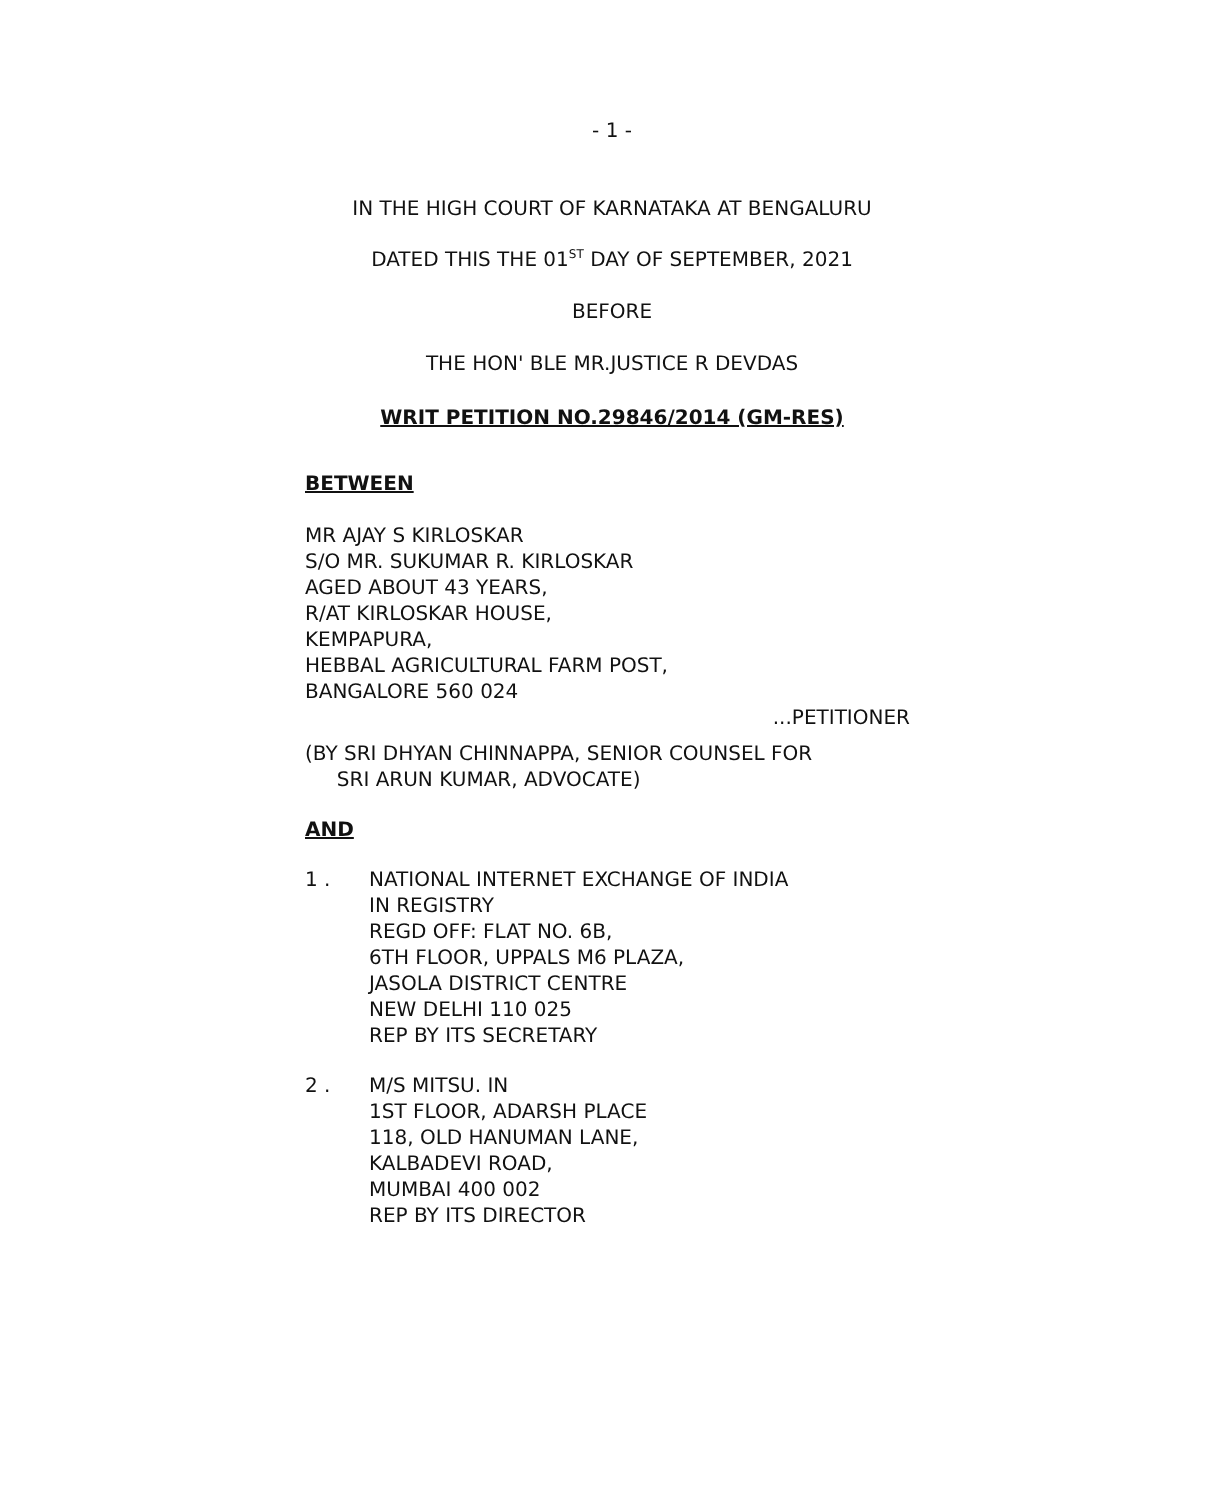- 1 -
IN THE HIGH COURT OF KARNATAKA AT BENGALURU
DATED THIS THE 01<sup>ST</sup> DAY OF SEPTEMBER, 2021
BEFORE
THE HON' BLE MR.JUSTICE R DEVDAS
WRIT PETITION NO.29846/2014 (GM-RES)
BETWEEN
MR AJAY S KIRLOSKAR
S/O MR. SUKUMAR R. KIRLOSKAR
AGED ABOUT 43 YEARS,
R/AT KIRLOSKAR HOUSE,
KEMPAPURA,
HEBBAL AGRICULTURAL FARM POST,
BANGALORE 560 024
...PETITIONER
(BY SRI DHYAN CHINNAPPA, SENIOR COUNSEL FOR
SRI ARUN KUMAR, ADVOCATE)
AND
1 . NATIONAL INTERNET EXCHANGE OF INDIA
IN REGISTRY
REGD OFF: FLAT NO. 6B,
6TH FLOOR, UPPALS M6 PLAZA,
JASOLA DISTRICT CENTRE
NEW DELHI 110 025
REP BY ITS SECRETARY
2 . M/S MITSU. IN
1ST FLOOR, ADARSH PLACE
118, OLD HANUMAN LANE,
KALBADEVI ROAD,
MUMBAI 400 002
REP BY ITS DIRECTOR